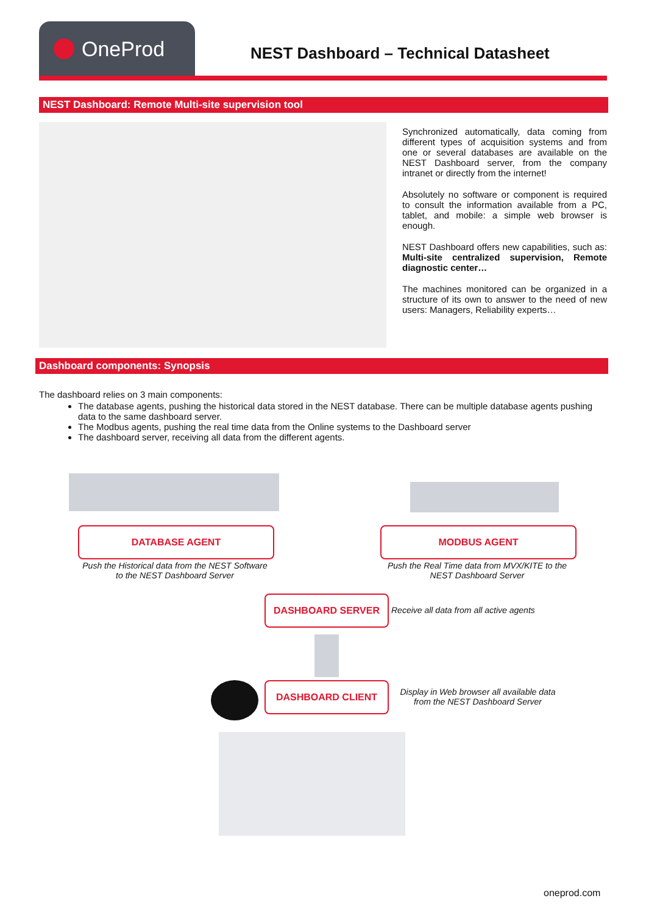OneProd
NEST Dashboard – Technical Datasheet
NEST Dashboard: Remote Multi-site supervision tool
Synchronized automatically, data coming from different types of acquisition systems and from one or several databases are available on the NEST Dashboard server, from the company intranet or directly from the internet!
Absolutely no software or component is required to consult the information available from a PC, tablet, and mobile: a simple web browser is enough.
NEST Dashboard offers new capabilities, such as: Multi-site centralized supervision, Remote diagnostic center…
The machines monitored can be organized in a structure of its own to answer to the need of new users: Managers, Reliability experts…
Dashboard components: Synopsis
The dashboard relies on 3 main components:
The database agents, pushing the historical data stored in the NEST database. There can be multiple database agents pushing data to the same dashboard server.
The Modbus agents, pushing the real time data from the Online systems to the Dashboard server
The dashboard server, receiving all data from the different agents.
DATABASE AGENT MODBUS AGENT
Push the Historical data from the NEST Software to the NEST Dashboard Server
Push the Real Time data from MVX/KITE to the NEST Dashboard Server
DASHBOARD SERVER
Receive all data from all active agents
DASHBOARD CLIENT
Display in Web browser all available data from the NEST Dashboard Server
oneprod.com